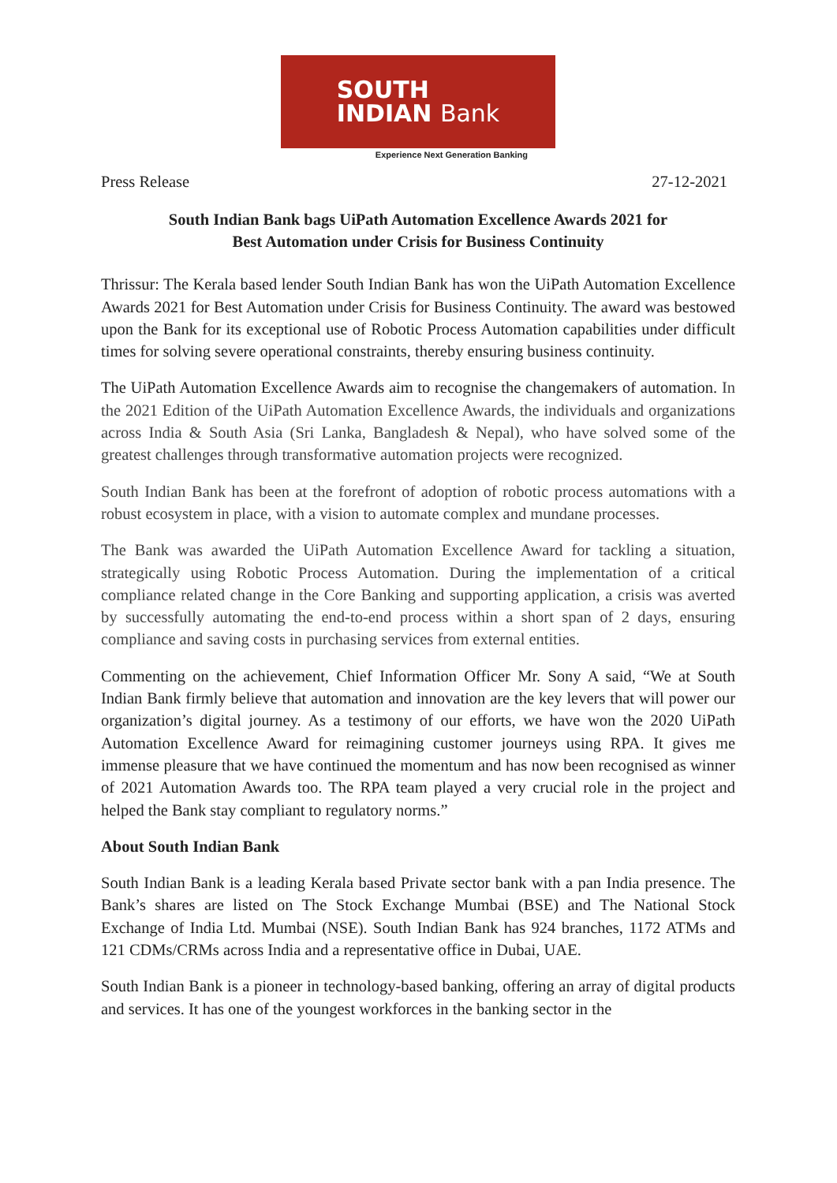SOUTH
INDIAN Bank
Experience Next Generation Banking
Press Release 27-12-2021
South Indian Bank bags UiPath Automation Excellence Awards 2021 for
Best Automation under Crisis for Business Continuity
Thrissur: The Kerala based lender South Indian Bank has won the UiPath Automation Excellence Awards 2021 for Best Automation under Crisis for Business Continuity. The award was bestowed upon the Bank for its exceptional use of Robotic Process Automation capabilities under difficult times for solving severe operational constraints, thereby ensuring business continuity.
The UiPath Automation Excellence Awards aim to recognise the changemakers of automation. In the 2021 Edition of the UiPath Automation Excellence Awards, the individuals and organizations across India & South Asia (Sri Lanka, Bangladesh & Nepal), who have solved some of the greatest challenges through transformative automation projects were recognized.
South Indian Bank has been at the forefront of adoption of robotic process automations with a robust ecosystem in place, with a vision to automate complex and mundane processes.
The Bank was awarded the UiPath Automation Excellence Award for tackling a situation, strategically using Robotic Process Automation. During the implementation of a critical compliance related change in the Core Banking and supporting application, a crisis was averted by successfully automating the end-to-end process within a short span of 2 days, ensuring compliance and saving costs in purchasing services from external entities.
Commenting on the achievement, Chief Information Officer Mr. Sony A said, “We at South Indian Bank firmly believe that automation and innovation are the key levers that will power our organization’s digital journey. As a testimony of our efforts, we have won the 2020 UiPath Automation Excellence Award for reimagining customer journeys using RPA. It gives me immense pleasure that we have continued the momentum and has now been recognised as winner of 2021 Automation Awards too. The RPA team played a very crucial role in the project and helped the Bank stay compliant to regulatory norms.”
About South Indian Bank
South Indian Bank is a leading Kerala based Private sector bank with a pan India presence. The Bank’s shares are listed on The Stock Exchange Mumbai (BSE) and The National Stock Exchange of India Ltd. Mumbai (NSE). South Indian Bank has 924 branches, 1172 ATMs and 121 CDMs/CRMs across India and a representative office in Dubai, UAE.
South Indian Bank is a pioneer in technology-based banking, offering an array of digital products and services. It has one of the youngest workforces in the banking sector in the